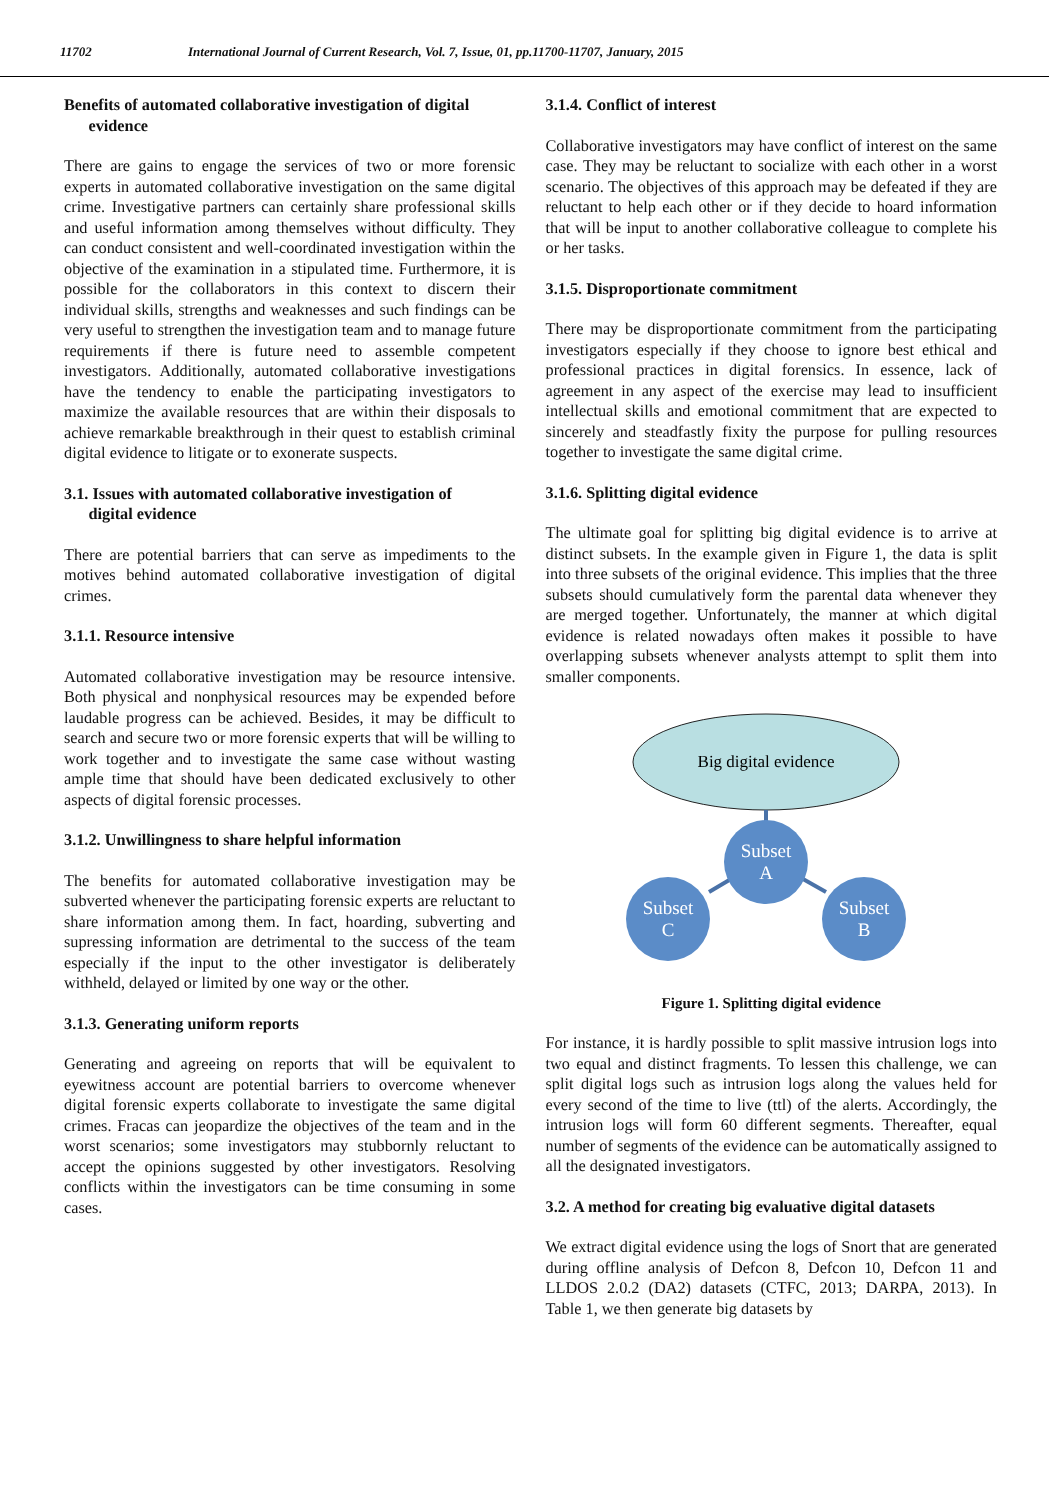11702 International Journal of Current Research, Vol. 7, Issue, 01, pp.11700-11707, January, 2015
Benefits of automated collaborative investigation of digital
evidence
There are gains to engage the services of two or more forensic experts in automated collaborative investigation on the same digital crime. Investigative partners can certainly share professional skills and useful information among themselves without difficulty. They can conduct consistent and well-coordinated investigation within the objective of the examination in a stipulated time. Furthermore, it is possible for the collaborators in this context to discern their individual skills, strengths and weaknesses and such findings can be very useful to strengthen the investigation team and to manage future requirements if there is future need to assemble competent investigators. Additionally, automated collaborative investigations have the tendency to enable the participating investigators to maximize the available resources that are within their disposals to achieve remarkable breakthrough in their quest to establish criminal digital evidence to litigate or to exonerate suspects.
3.1. Issues with automated collaborative investigation of
digital evidence
There are potential barriers that can serve as impediments to the motives behind automated collaborative investigation of digital crimes.
3.1.1. Resource intensive
Automated collaborative investigation may be resource intensive. Both physical and nonphysical resources may be expended before laudable progress can be achieved. Besides, it may be difficult to search and secure two or more forensic experts that will be willing to work together and to investigate the same case without wasting ample time that should have been dedicated exclusively to other aspects of digital forensic processes.
3.1.2. Unwillingness to share helpful information
The benefits for automated collaborative investigation may be subverted whenever the participating forensic experts are reluctant to share information among them. In fact, hoarding, subverting and supressing information are detrimental to the success of the team especially if the input to the other investigator is deliberately withheld, delayed or limited by one way or the other.
3.1.3. Generating uniform reports
Generating and agreeing on reports that will be equivalent to eyewitness account are potential barriers to overcome whenever digital forensic experts collaborate to investigate the same digital crimes. Fracas can jeopardize the objectives of the team and in the worst scenarios; some investigators may stubbornly reluctant to accept the opinions suggested by other investigators. Resolving conflicts within the investigators can be time consuming in some cases.
3.1.4. Conflict of interest
Collaborative investigators may have conflict of interest on the same case. They may be reluctant to socialize with each other in a worst scenario. The objectives of this approach may be defeated if they are reluctant to help each other or if they decide to hoard information that will be input to another collaborative colleague to complete his or her tasks.
3.1.5. Disproportionate commitment
There may be disproportionate commitment from the participating investigators especially if they choose to ignore best ethical and professional practices in digital forensics. In essence, lack of agreement in any aspect of the exercise may lead to insufficient intellectual skills and emotional commitment that are expected to sincerely and steadfastly fixity the purpose for pulling resources together to investigate the same digital crime.
3.1.6. Splitting digital evidence
The ultimate goal for splitting big digital evidence is to arrive at distinct subsets. In the example given in Figure 1, the data is split into three subsets of the original evidence. This implies that the three subsets should cumulatively form the parental data whenever they are merged together. Unfortunately, the manner at which digital evidence is related nowadays often makes it possible to have overlapping subsets whenever analysts attempt to split them into smaller components.
Big digital evidence
Subset
A
Subset
C
Subset
B
Figure 1. Splitting digital evidence
For instance, it is hardly possible to split massive intrusion logs into two equal and distinct fragments. To lessen this challenge, we can split digital logs such as intrusion logs along the values held for every second of the time to live (ttl) of the alerts. Accordingly, the intrusion logs will form 60 different segments. Thereafter, equal number of segments of the evidence can be automatically assigned to all the designated investigators.
3.2. A method for creating big evaluative digital datasets
We extract digital evidence using the logs of Snort that are generated during offline analysis of Defcon 8, Defcon 10, Defcon 11 and LLDOS 2.0.2 (DA2) datasets (CTFC, 2013; DARPA, 2013). In Table 1, we then generate big datasets by